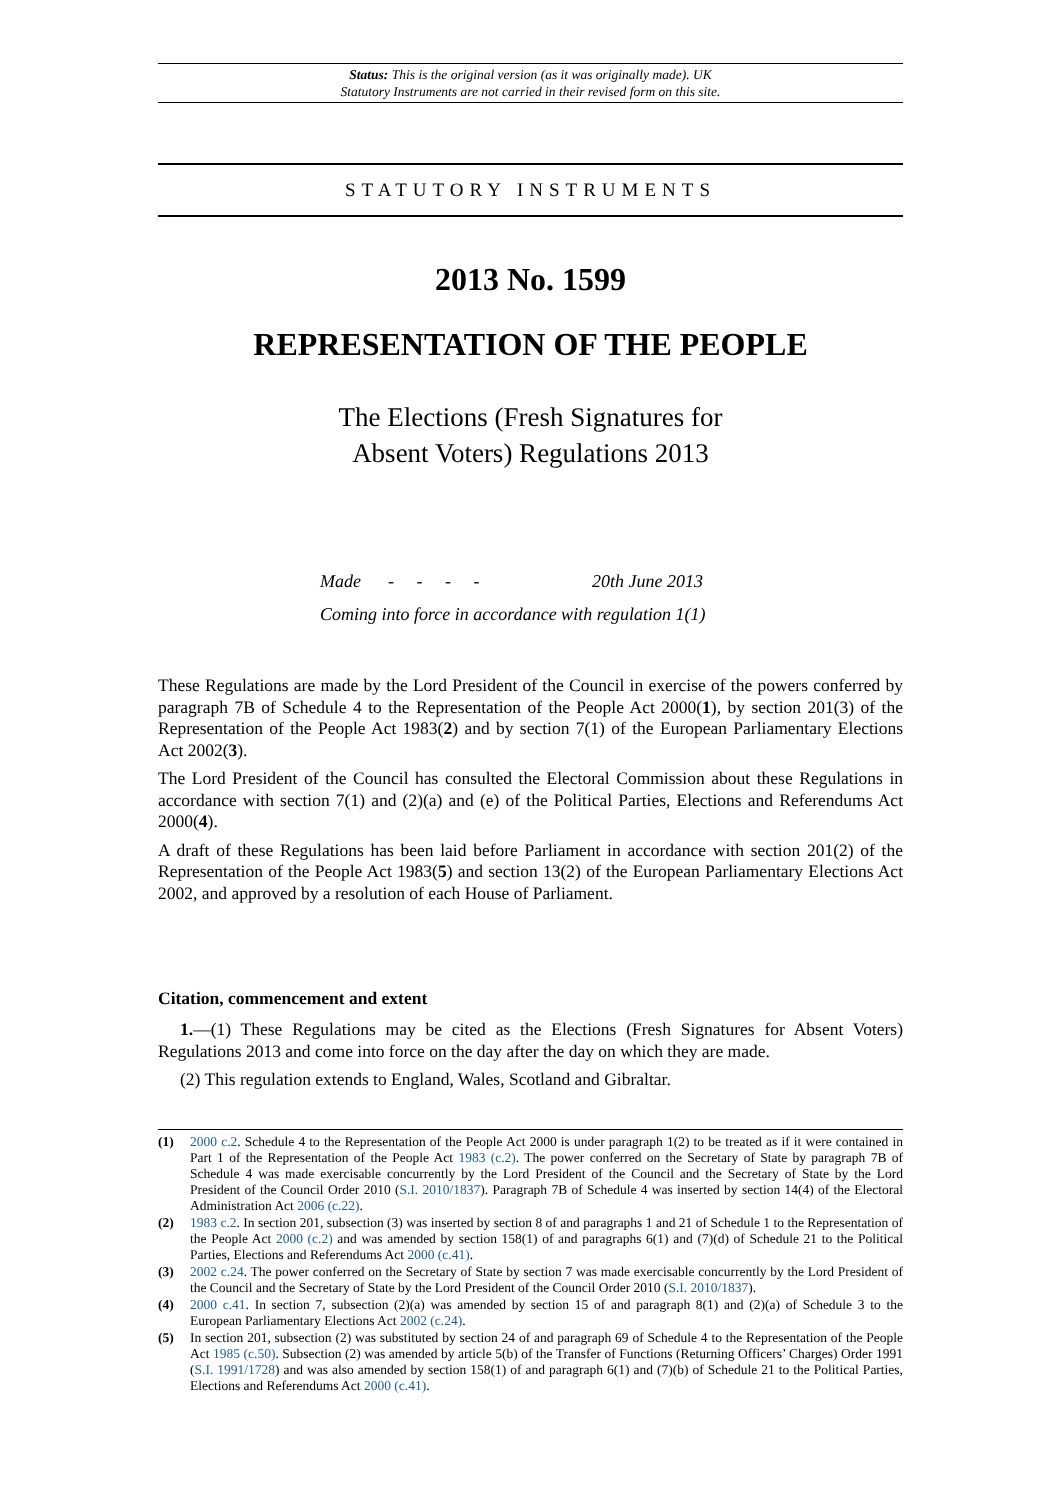Status: This is the original version (as it was originally made). UK
Statutory Instruments are not carried in their revised form on this site.
STATUTORY INSTRUMENTS
2013 No. 1599
REPRESENTATION OF THE PEOPLE
The Elections (Fresh Signatures for
Absent Voters) Regulations 2013
Made - - - - 20th June 2013
Coming into force in accordance with regulation 1(1)
These Regulations are made by the Lord President of the Council in exercise of the powers conferred by paragraph 7B of Schedule 4 to the Representation of the People Act 2000(1), by section 201(3) of the Representation of the People Act 1983(2) and by section 7(1) of the European Parliamentary Elections Act 2002(3).
The Lord President of the Council has consulted the Electoral Commission about these Regulations in accordance with section 7(1) and (2)(a) and (e) of the Political Parties, Elections and Referendums Act 2000(4).
A draft of these Regulations has been laid before Parliament in accordance with section 201(2) of the Representation of the People Act 1983(5) and section 13(2) of the European Parliamentary Elections Act 2002, and approved by a resolution of each House of Parliament.
Citation, commencement and extent
1.—(1) These Regulations may be cited as the Elections (Fresh Signatures for Absent Voters) Regulations 2013 and come into force on the day after the day on which they are made.
(2) This regulation extends to England, Wales, Scotland and Gibraltar.
(1) 2000 c.2. Schedule 4 to the Representation of the People Act 2000 is under paragraph 1(2) to be treated as if it were contained in Part 1 of the Representation of the People Act 1983 (c.2). The power conferred on the Secretary of State by paragraph 7B of Schedule 4 was made exercisable concurrently by the Lord President of the Council and the Secretary of State by the Lord President of the Council Order 2010 (S.I. 2010/1837). Paragraph 7B of Schedule 4 was inserted by section 14(4) of the Electoral Administration Act 2006 (c.22).
(2) 1983 c.2. In section 201, subsection (3) was inserted by section 8 of and paragraphs 1 and 21 of Schedule 1 to the Representation of the People Act 2000 (c.2) and was amended by section 158(1) of and paragraphs 6(1) and (7)(d) of Schedule 21 to the Political Parties, Elections and Referendums Act 2000 (c.41).
(3) 2002 c.24. The power conferred on the Secretary of State by section 7 was made exercisable concurrently by the Lord President of the Council and the Secretary of State by the Lord President of the Council Order 2010 (S.I. 2010/1837).
(4) 2000 c.41. In section 7, subsection (2)(a) was amended by section 15 of and paragraph 8(1) and (2)(a) of Schedule 3 to the European Parliamentary Elections Act 2002 (c.24).
(5) In section 201, subsection (2) was substituted by section 24 of and paragraph 69 of Schedule 4 to the Representation of the People Act 1985 (c.50). Subsection (2) was amended by article 5(b) of the Transfer of Functions (Returning Officers’ Charges) Order 1991 (S.I. 1991/1728) and was also amended by section 158(1) of and paragraph 6(1) and (7)(b) of Schedule 21 to the Political Parties, Elections and Referendums Act 2000 (c.41).